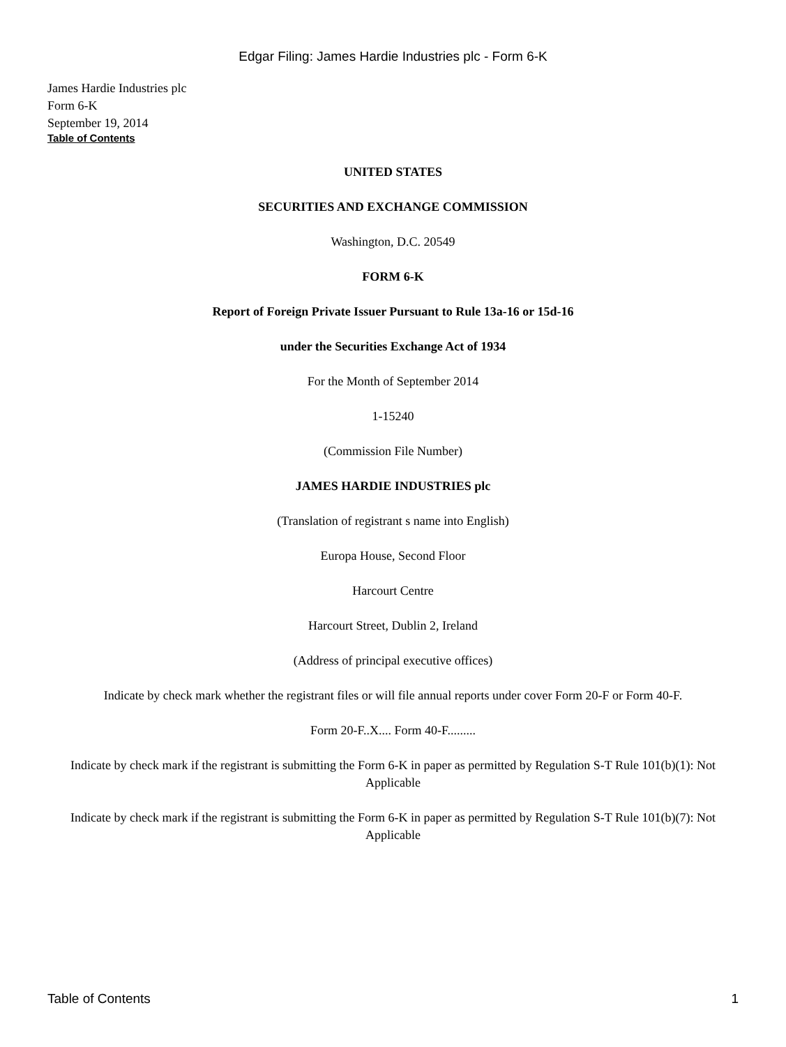Edgar Filing: James Hardie Industries plc - Form 6-K
James Hardie Industries plc
Form 6-K
September 19, 2014
Table of Contents
UNITED STATES
SECURITIES AND EXCHANGE COMMISSION
Washington, D.C. 20549
FORM 6-K
Report of Foreign Private Issuer Pursuant to Rule 13a-16 or 15d-16
under the Securities Exchange Act of 1934
For the Month of September 2014
1-15240
(Commission File Number)
JAMES HARDIE INDUSTRIES plc
(Translation of registrant s name into English)
Europa House, Second Floor
Harcourt Centre
Harcourt Street, Dublin 2, Ireland
(Address of principal executive offices)
Indicate by check mark whether the registrant files or will file annual reports under cover Form 20-F or Form 40-F.
Form 20-F..X.... Form 40-F.........
Indicate by check mark if the registrant is submitting the Form 6-K in paper as permitted by Regulation S-T Rule 101(b)(1): Not Applicable
Indicate by check mark if the registrant is submitting the Form 6-K in paper as permitted by Regulation S-T Rule 101(b)(7): Not Applicable
Table of Contents 1